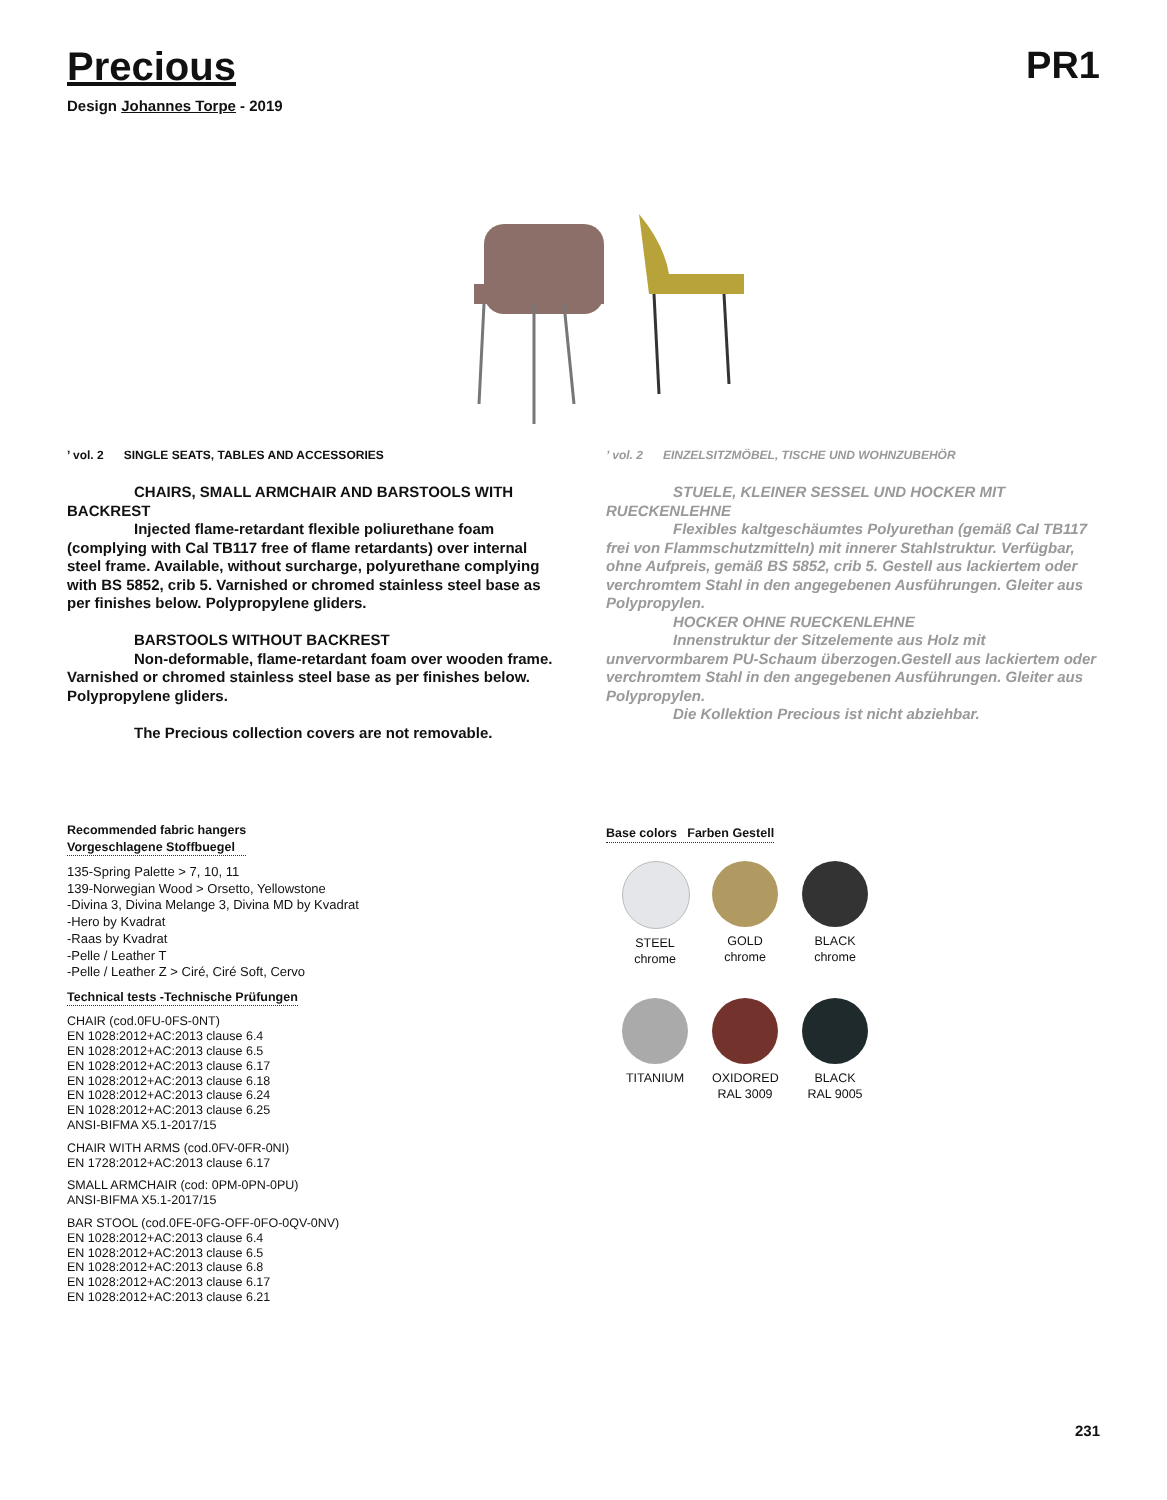Precious PR1
Design Johannes Torpe - 2019
’ vol. 2 SINGLE SEATS, TABLES AND ACCESSORIES
CHAIRS, SMALL ARMCHAIR AND BARSTOOLS WITH BACKREST
Injected flame-retardant flexible poliurethane foam (complying with Cal TB117 free of flame retardants) over internal steel frame. Available, without surcharge, polyurethane complying with BS 5852, crib 5. Varnished or chromed stainless steel base as per finishes below. Polypropylene gliders.
BARSTOOLS WITHOUT BACKREST
Non-deformable, flame-retardant foam over wooden frame. Varnished or chromed stainless steel base as per finishes below. Polypropylene gliders.
The Precious collection covers are not removable.
’ vol. 2 EINZELSITZMÖBEL, TISCHE UND WOHNZUBEHÖR
STUELE, KLEINER SESSEL UND HOCKER MIT RUECKENLEHNE
Flexibles kaltgeschäumtes Polyurethan (gemäß Cal TB117 frei von Flammschutzmitteln) mit innerer Stahlstruktur. Verfügbar, ohne Aufpreis, gemäß BS 5852, crib 5. Gestell aus lackiertem oder verchromtem Stahl in den angegebenen Ausführungen. Gleiter aus Polypropylen.
HOCKER OHNE RUECKENLEHNE
Innenstruktur der Sitzelemente aus Holz mit unvervormbarem PU-Schaum überzogen.Gestell aus lackiertem oder verchromtem Stahl in den angegebenen Ausführungen. Gleiter aus Polypropylen.
Die Kollektion Precious ist nicht abziehbar.
Recommended fabric hangers
Vorgeschlagene Stoffbuegel
135-Spring Palette > 7, 10, 11
139-Norwegian Wood > Orsetto, Yellowstone
-Divina 3, Divina Melange 3, Divina MD by Kvadrat
-Hero by Kvadrat
-Raas by Kvadrat
-Pelle / Leather T
-Pelle / Leather Z > Ciré, Ciré Soft, Cervo
Technical tests -Technische Prüfungen
CHAIR (cod.0FU-0FS-0NT)
EN 1028:2012+AC:2013 clause 6.4
EN 1028:2012+AC:2013 clause 6.5
EN 1028:2012+AC:2013 clause 6.17
EN 1028:2012+AC:2013 clause 6.18
EN 1028:2012+AC:2013 clause 6.24
EN 1028:2012+AC:2013 clause 6.25
ANSI-BIFMA X5.1-2017/15
CHAIR WITH ARMS (cod.0FV-0FR-0NI)
EN 1728:2012+AC:2013 clause 6.17
SMALL ARMCHAIR (cod: 0PM-0PN-0PU)
ANSI-BIFMA X5.1-2017/15
BAR STOOL (cod.0FE-0FG-OFF-0FO-0QV-0NV)
EN 1028:2012+AC:2013 clause 6.4
EN 1028:2012+AC:2013 clause 6.5
EN 1028:2012+AC:2013 clause 6.8
EN 1028:2012+AC:2013 clause 6.17
EN 1028:2012+AC:2013 clause 6.21
Base colors Farben Gestell
STEEL
chrome
GOLD
chrome
BLACK
chrome
TITANIUM OXIDORED
RAL 3009
BLACK
RAL 9005
231